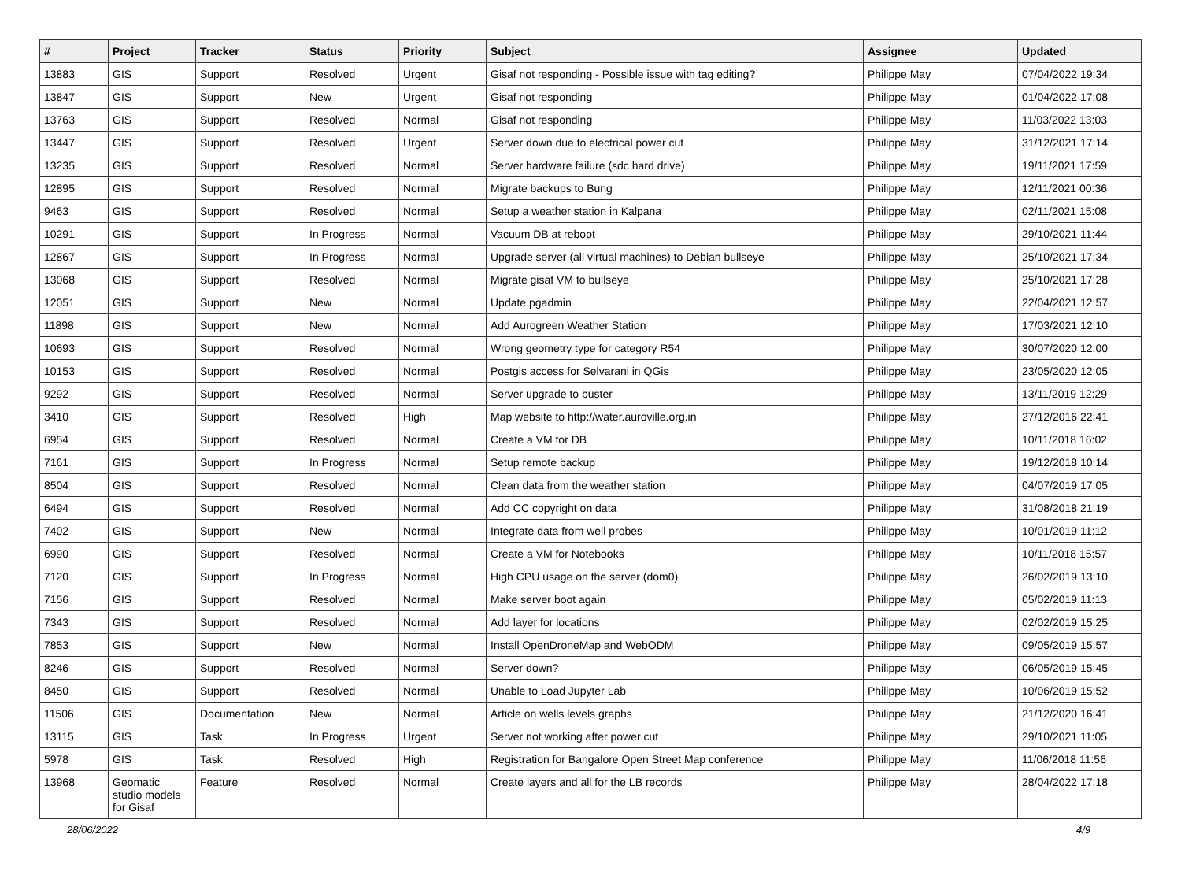| # | Project | Tracker | Status | Priority | Subject | Assignee | Updated |
| --- | --- | --- | --- | --- | --- | --- | --- |
| 13883 | GIS | Support | Resolved | Urgent | Gisaf not responding - Possible issue with tag editing? | Philippe May | 07/04/2022 19:34 |
| 13847 | GIS | Support | New | Urgent | Gisaf not responding | Philippe May | 01/04/2022 17:08 |
| 13763 | GIS | Support | Resolved | Normal | Gisaf not responding | Philippe May | 11/03/2022 13:03 |
| 13447 | GIS | Support | Resolved | Urgent | Server down due to electrical power cut | Philippe May | 31/12/2021 17:14 |
| 13235 | GIS | Support | Resolved | Normal | Server hardware failure (sdc hard drive) | Philippe May | 19/11/2021 17:59 |
| 12895 | GIS | Support | Resolved | Normal | Migrate backups to Bung | Philippe May | 12/11/2021 00:36 |
| 9463 | GIS | Support | Resolved | Normal | Setup a weather station in Kalpana | Philippe May | 02/11/2021 15:08 |
| 10291 | GIS | Support | In Progress | Normal | Vacuum DB at reboot | Philippe May | 29/10/2021 11:44 |
| 12867 | GIS | Support | In Progress | Normal | Upgrade server (all virtual machines) to Debian bullseye | Philippe May | 25/10/2021 17:34 |
| 13068 | GIS | Support | Resolved | Normal | Migrate gisaf VM to bullseye | Philippe May | 25/10/2021 17:28 |
| 12051 | GIS | Support | New | Normal | Update pgadmin | Philippe May | 22/04/2021 12:57 |
| 11898 | GIS | Support | New | Normal | Add Aurogreen Weather Station | Philippe May | 17/03/2021 12:10 |
| 10693 | GIS | Support | Resolved | Normal | Wrong geometry type for category R54 | Philippe May | 30/07/2020 12:00 |
| 10153 | GIS | Support | Resolved | Normal | Postgis access for Selvarani in QGis | Philippe May | 23/05/2020 12:05 |
| 9292 | GIS | Support | Resolved | Normal | Server upgrade to buster | Philippe May | 13/11/2019 12:29 |
| 3410 | GIS | Support | Resolved | High | Map website to http://water.auroville.org.in | Philippe May | 27/12/2016 22:41 |
| 6954 | GIS | Support | Resolved | Normal | Create a VM for DB | Philippe May | 10/11/2018 16:02 |
| 7161 | GIS | Support | In Progress | Normal | Setup remote backup | Philippe May | 19/12/2018 10:14 |
| 8504 | GIS | Support | Resolved | Normal | Clean data from the weather station | Philippe May | 04/07/2019 17:05 |
| 6494 | GIS | Support | Resolved | Normal | Add CC copyright on data | Philippe May | 31/08/2018 21:19 |
| 7402 | GIS | Support | New | Normal | Integrate data from well probes | Philippe May | 10/01/2019 11:12 |
| 6990 | GIS | Support | Resolved | Normal | Create a VM for Notebooks | Philippe May | 10/11/2018 15:57 |
| 7120 | GIS | Support | In Progress | Normal | High CPU usage on the server (dom0) | Philippe May | 26/02/2019 13:10 |
| 7156 | GIS | Support | Resolved | Normal | Make server boot again | Philippe May | 05/02/2019 11:13 |
| 7343 | GIS | Support | Resolved | Normal | Add layer for locations | Philippe May | 02/02/2019 15:25 |
| 7853 | GIS | Support | New | Normal | Install OpenDroneMap and WebODM | Philippe May | 09/05/2019 15:57 |
| 8246 | GIS | Support | Resolved | Normal | Server down? | Philippe May | 06/05/2019 15:45 |
| 8450 | GIS | Support | Resolved | Normal | Unable to Load Jupyter Lab | Philippe May | 10/06/2019 15:52 |
| 11506 | GIS | Documentation | New | Normal | Article on wells levels graphs | Philippe May | 21/12/2020 16:41 |
| 13115 | GIS | Task | In Progress | Urgent | Server not working after power cut | Philippe May | 29/10/2021 11:05 |
| 5978 | GIS | Task | Resolved | High | Registration for Bangalore Open Street Map conference | Philippe May | 11/06/2018 11:56 |
| 13968 | Geomatic studio models for Gisaf | Feature | Resolved | Normal | Create layers and all for the LB records | Philippe May | 28/04/2022 17:18 |
28/06/2022 4/9